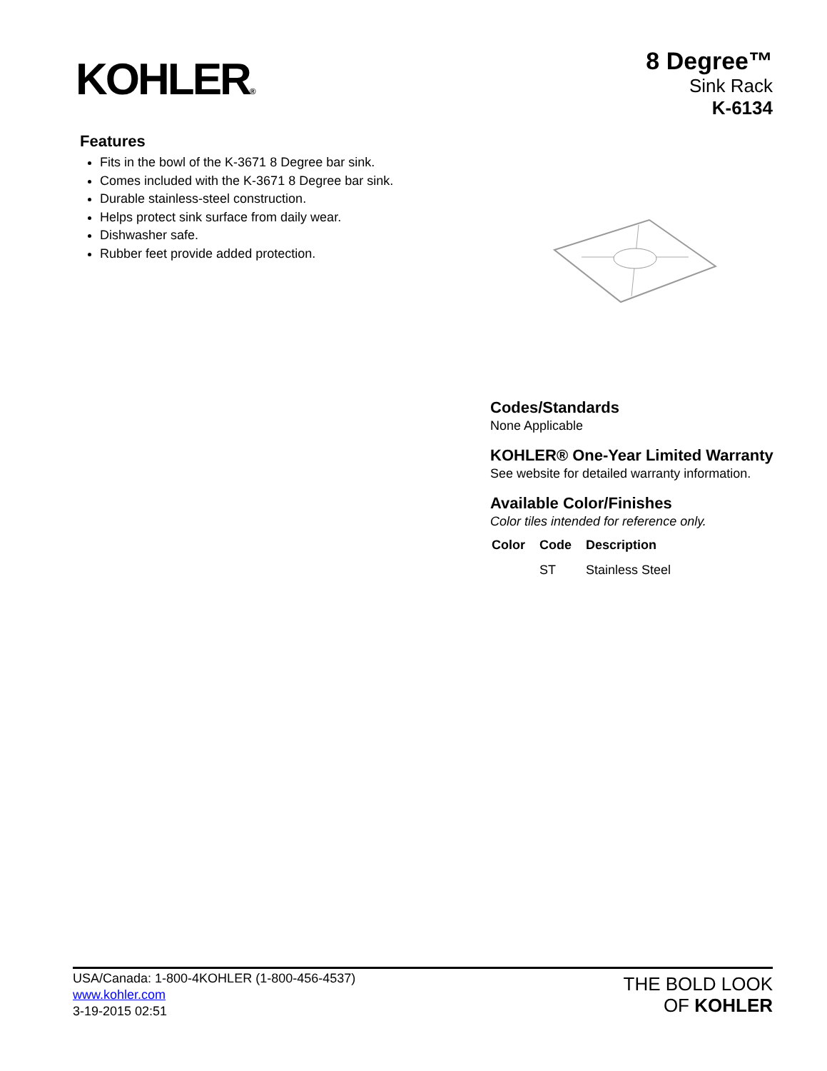KOHLER®
8 Degree™
Sink Rack
K-6134
Features
Fits in the bowl of the K-3671 8 Degree bar sink.
Comes included with the K-3671 8 Degree bar sink.
Durable stainless-steel construction.
Helps protect sink surface from daily wear.
Dishwasher safe.
Rubber feet provide added protection.
Codes/Standards
None Applicable
KOHLER® One-Year Limited Warranty
See website for detailed warranty information.
Available Color/Finishes
Color tiles intended for reference only.
| Color | Code | Description |
| --- | --- | --- |
| | ST | Stainless Steel |
USA/Canada: 1-800-4KOHLER (1-800-456-4537)
www.kohler.com
3-19-2015 02:51
THE BOLD LOOK
OF KOHLER